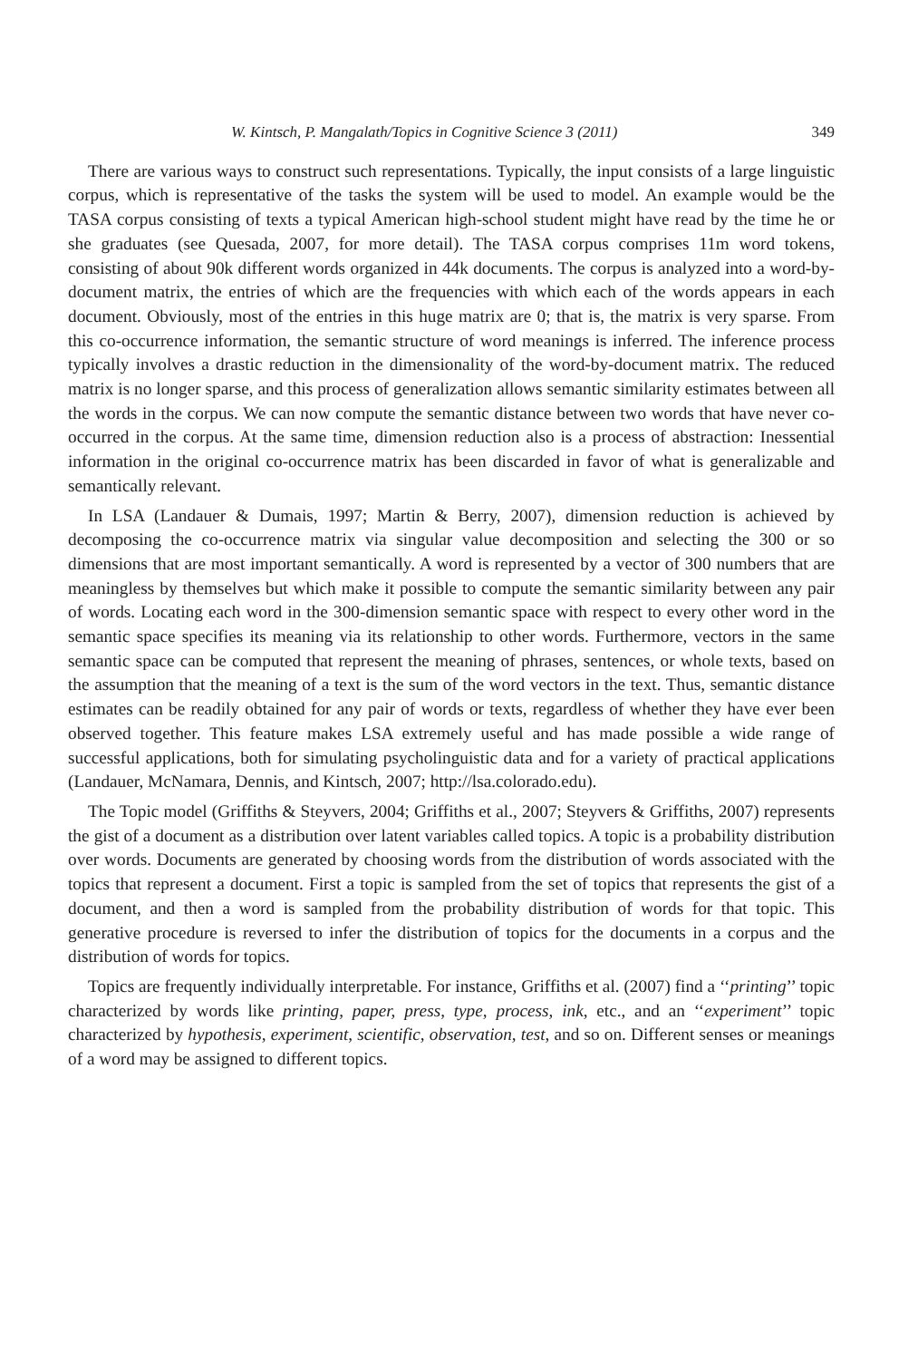W. Kintsch, P. Mangalath/Topics in Cognitive Science 3 (2011) 349
There are various ways to construct such representations. Typically, the input consists of a large linguistic corpus, which is representative of the tasks the system will be used to model. An example would be the TASA corpus consisting of texts a typical American high-school student might have read by the time he or she graduates (see Quesada, 2007, for more detail). The TASA corpus comprises 11m word tokens, consisting of about 90k different words organized in 44k documents. The corpus is analyzed into a word-by-document matrix, the entries of which are the frequencies with which each of the words appears in each document. Obviously, most of the entries in this huge matrix are 0; that is, the matrix is very sparse. From this co-occurrence information, the semantic structure of word meanings is inferred. The inference process typically involves a drastic reduction in the dimensionality of the word-by-document matrix. The reduced matrix is no longer sparse, and this process of generalization allows semantic similarity estimates between all the words in the corpus. We can now compute the semantic distance between two words that have never co-occurred in the corpus. At the same time, dimension reduction also is a process of abstraction: Inessential information in the original co-occurrence matrix has been discarded in favor of what is generalizable and semantically relevant.
In LSA (Landauer & Dumais, 1997; Martin & Berry, 2007), dimension reduction is achieved by decomposing the co-occurrence matrix via singular value decomposition and selecting the 300 or so dimensions that are most important semantically. A word is represented by a vector of 300 numbers that are meaningless by themselves but which make it possible to compute the semantic similarity between any pair of words. Locating each word in the 300-dimension semantic space with respect to every other word in the semantic space specifies its meaning via its relationship to other words. Furthermore, vectors in the same semantic space can be computed that represent the meaning of phrases, sentences, or whole texts, based on the assumption that the meaning of a text is the sum of the word vectors in the text. Thus, semantic distance estimates can be readily obtained for any pair of words or texts, regardless of whether they have ever been observed together. This feature makes LSA extremely useful and has made possible a wide range of successful applications, both for simulating psycholinguistic data and for a variety of practical applications (Landauer, McNamara, Dennis, and Kintsch, 2007; http://lsa.colorado.edu).
The Topic model (Griffiths & Steyvers, 2004; Griffiths et al., 2007; Steyvers & Griffiths, 2007) represents the gist of a document as a distribution over latent variables called topics. A topic is a probability distribution over words. Documents are generated by choosing words from the distribution of words associated with the topics that represent a document. First a topic is sampled from the set of topics that represents the gist of a document, and then a word is sampled from the probability distribution of words for that topic. This generative procedure is reversed to infer the distribution of topics for the documents in a corpus and the distribution of words for topics.
Topics are frequently individually interpretable. For instance, Griffiths et al. (2007) find a ‘‘printing’’ topic characterized by words like printing, paper, press, type, process, ink, etc., and an ‘‘experiment’’ topic characterized by hypothesis, experiment, scientific, observation, test, and so on. Different senses or meanings of a word may be assigned to different topics.